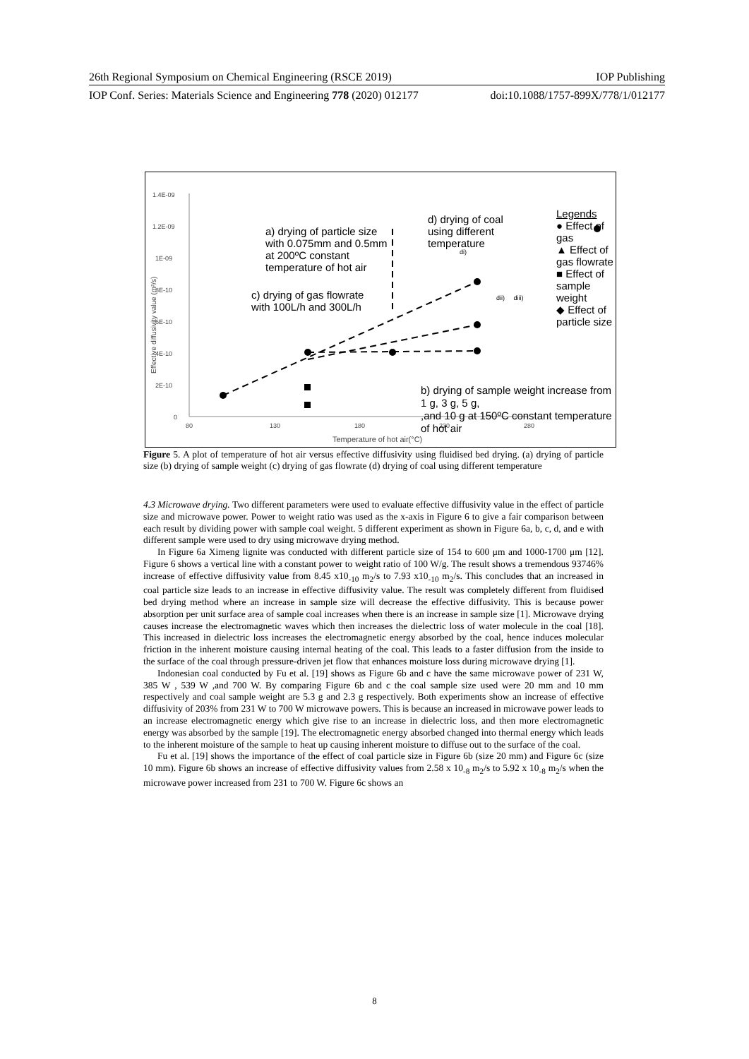26th Regional Symposium on Chemical Engineering (RSCE 2019) IOP Publishing
IOP Conf. Series: Materials Science and Engineering 778 (2020) 012177 doi:10.1088/1757-899X/778/1/012177
1.4E-09
1.2E-09
1E-09
8E-10
6E-10
4E-10
2E-10
0
80
130
180
230
280
Temperature of hot air(°C)
Effective diffusivity value (m²/s)
a) drying of particle size
with 0.075mm and 0.5mm
at 200ºC constant
temperature of hot air
d) drying of coal
using different
temperature
c) drying of gas flowrate
with 100L/h and 300L/h
b) drying of sample weight increase from 1 g, 3 g, 5 g,
,and 10 g at 150ºC constant temperature of hot air
di)
dii) diii)
Legends
● Effect of gas
▲ Effect of gas flowrate
■ Effect of sample weight
◆ Effect of particle size
Figure 5. A plot of temperature of hot air versus effective diffusivity using fluidised bed drying. (a) drying of particle size (b) drying of sample weight (c) drying of gas flowrate (d) drying of coal using different temperature
4.3 Microwave drying. Two different parameters were used to evaluate effective diffusivity value in the effect of particle size and microwave power. Power to weight ratio was used as the x-axis in Figure 6 to give a fair comparison between each result by dividing power with sample coal weight. 5 different experiment as shown in Figure 6a, b, c, d, and e with different sample were used to dry using microwave drying method.
In Figure 6a Ximeng lignite was conducted with different particle size of 154 to 600 μm and 1000-1700 μm [12]. Figure 6 shows a vertical line with a constant power to weight ratio of 100 W/g. The result shows a tremendous 93746% increase of effective diffusivity value from 8.45 x10<sub>-10</sub> m<sub>2</sub>/s to 7.93 x10<sub>-10</sub> m<sub>2</sub>/s. This concludes that an increased in coal particle size leads to an increase in effective diffusivity value. The result was completely different from fluidised bed drying method where an increase in sample size will decrease the effective diffusivity. This is because power absorption per unit surface area of sample coal increases when there is an increase in sample size [1]. Microwave drying causes increase the electromagnetic waves which then increases the dielectric loss of water molecule in the coal [18]. This increased in dielectric loss increases the electromagnetic energy absorbed by the coal, hence induces molecular friction in the inherent moisture causing internal heating of the coal. This leads to a faster diffusion from the inside to the surface of the coal through pressure-driven jet flow that enhances moisture loss during microwave drying [1].
Indonesian coal conducted by Fu et al. [19] shows as Figure 6b and c have the same microwave power of 231 W, 385 W , 539 W ,and 700 W. By comparing Figure 6b and c the coal sample size used were 20 mm and 10 mm respectively and coal sample weight are 5.3 g and 2.3 g respectively. Both experiments show an increase of effective diffusivity of 203% from 231 W to 700 W microwave powers. This is because an increased in microwave power leads to an increase electromagnetic energy which give rise to an increase in dielectric loss, and then more electromagnetic energy was absorbed by the sample [19]. The electromagnetic energy absorbed changed into thermal energy which leads to the inherent moisture of the sample to heat up causing inherent moisture to diffuse out to the surface of the coal.
Fu et al. [19] shows the importance of the effect of coal particle size in Figure 6b (size 20 mm) and Figure 6c (size 10 mm). Figure 6b shows an increase of effective diffusivity values from 2.58 x 10<sub>-8</sub> m<sub>2</sub>/s to 5.92 x 10<sub>-8</sub> m<sub>2</sub>/s when the microwave power increased from 231 to 700 W. Figure 6c shows an
8